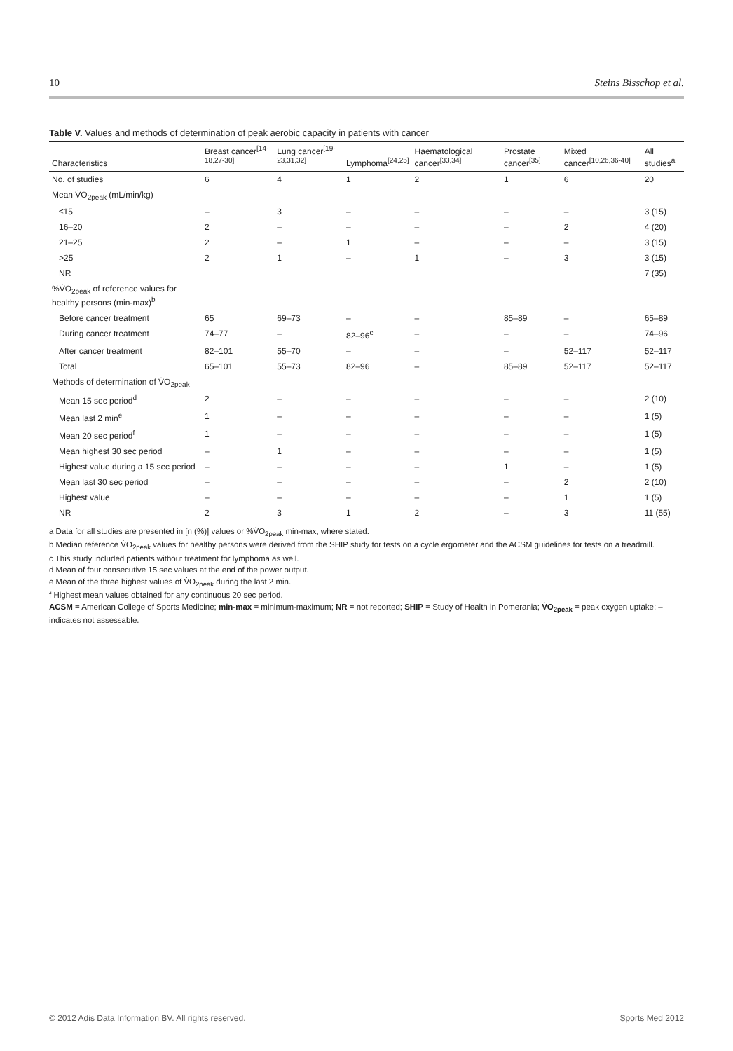10 Steins Bisschop et al.
Table V. Values and methods of determination of peak aerobic capacity in patients with cancer
| Characteristics | Breast cancer<sup>[14-18,27-30]</sup> | Lung cancer<sup>[19-23,31,32]</sup> | Lymphoma<sup>[24,25]</sup> | Haematological cancer<sup>[33,34]</sup> | Prostate cancer<sup>[35]</sup> | Mixed cancer<sup>[10,26,36-40]</sup> | All studies<sup>a</sup> |
| --- | --- | --- | --- | --- | --- | --- | --- |
| No. of studies | 6 | 4 | 1 | 2 | 1 | 6 | 20 |
| Mean V̇O<sub>2peak</sub> (mL/min/kg) | | | | | | | |
| ≤15 | – | 3 | – | – | – | – | 3 (15) |
| 16–20 | 2 | – | – | – | – | 2 | 4 (20) |
| 21–25 | 2 | – | 1 | – | – | – | 3 (15) |
| >25 | 2 | 1 | – | 1 | – | 3 | 3 (15) |
| NR | | | | | | | 7 (35) |
| %V̇O<sub>2peak</sub> of reference values for healthy persons (min-max)<sup>b</sup> | | | | | | | |
| Before cancer treatment | 65 | 69–73 | – | – | 85–89 | – | 65–89 |
| During cancer treatment | 74–77 | – | 82–96<sup>c</sup> | – | – | – | 74–96 |
| After cancer treatment | 82–101 | 55–70 | – | – | – | 52–117 | 52–117 |
| Total | 65–101 | 55–73 | 82–96 | – | 85–89 | 52–117 | 52–117 |
| Methods of determination of V̇O<sub>2peak</sub> | | | | | | | |
| Mean 15 sec period<sup>d</sup> | 2 | – | – | – | – | – | 2 (10) |
| Mean last 2 min<sup>e</sup> | 1 | – | – | – | – | – | 1 (5) |
| Mean 20 sec period<sup>f</sup> | 1 | – | – | – | – | – | 1 (5) |
| Mean highest 30 sec period | – | 1 | – | – | – | – | 1 (5) |
| Highest value during a 15 sec period | – | – | – | – | 1 | – | 1 (5) |
| Mean last 30 sec period | – | – | – | – | – | 2 | 2 (10) |
| Highest value | – | – | – | – | – | 1 | 1 (5) |
| NR | 2 | 3 | 1 | 2 | – | 3 | 11 (55) |
a Data for all studies are presented in [n (%)] values or %V̇O<sub>2peak</sub> min-max, where stated.
b Median reference V̇O<sub>2peak</sub> values for healthy persons were derived from the SHIP study for tests on a cycle ergometer and the ACSM guidelines for tests on a treadmill.
c This study included patients without treatment for lymphoma as well.
d Mean of four consecutive 15 sec values at the end of the power output.
e Mean of the three highest values of V̇O<sub>2peak</sub> during the last 2 min.
f Highest mean values obtained for any continuous 20 sec period.
ACSM = American College of Sports Medicine; min-max = minimum-maximum; NR = not reported; SHIP = Study of Health in Pomerania; V̇O<sub>2peak</sub> = peak oxygen uptake; – indicates not assessable.
© 2012 Adis Data Information BV. All rights reserved. Sports Med 2012